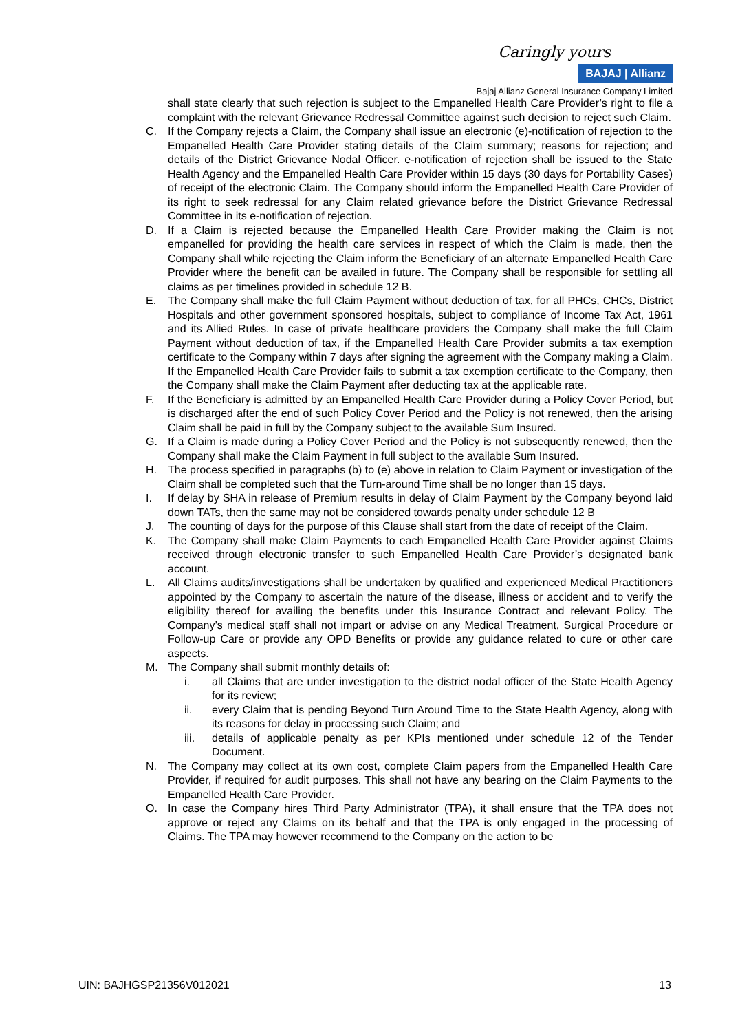Caringly yours
BAJAJ | Allianz
Bajaj Allianz General Insurance Company Limited
shall state clearly that such rejection is subject to the Empanelled Health Care Provider’s right to file a complaint with the relevant Grievance Redressal Committee against such decision to reject such Claim.
C. If the Company rejects a Claim, the Company shall issue an electronic (e)-notification of rejection to the Empanelled Health Care Provider stating details of the Claim summary; reasons for rejection; and details of the District Grievance Nodal Officer. e-notification of rejection shall be issued to the State Health Agency and the Empanelled Health Care Provider within 15 days (30 days for Portability Cases) of receipt of the electronic Claim. The Company should inform the Empanelled Health Care Provider of its right to seek redressal for any Claim related grievance before the District Grievance Redressal Committee in its e-notification of rejection.
D. If a Claim is rejected because the Empanelled Health Care Provider making the Claim is not empanelled for providing the health care services in respect of which the Claim is made, then the Company shall while rejecting the Claim inform the Beneficiary of an alternate Empanelled Health Care Provider where the benefit can be availed in future. The Company shall be responsible for settling all claims as per timelines provided in schedule 12 B.
E. The Company shall make the full Claim Payment without deduction of tax, for all PHCs, CHCs, District Hospitals and other government sponsored hospitals, subject to compliance of Income Tax Act, 1961 and its Allied Rules. In case of private healthcare providers the Company shall make the full Claim Payment without deduction of tax, if the Empanelled Health Care Provider submits a tax exemption certificate to the Company within 7 days after signing the agreement with the Company making a Claim. If the Empanelled Health Care Provider fails to submit a tax exemption certificate to the Company, then the Company shall make the Claim Payment after deducting tax at the applicable rate.
F. If the Beneficiary is admitted by an Empanelled Health Care Provider during a Policy Cover Period, but is discharged after the end of such Policy Cover Period and the Policy is not renewed, then the arising Claim shall be paid in full by the Company subject to the available Sum Insured.
G. If a Claim is made during a Policy Cover Period and the Policy is not subsequently renewed, then the Company shall make the Claim Payment in full subject to the available Sum Insured.
H. The process specified in paragraphs (b) to (e) above in relation to Claim Payment or investigation of the Claim shall be completed such that the Turn-around Time shall be no longer than 15 days.
I. If delay by SHA in release of Premium results in delay of Claim Payment by the Company beyond laid down TATs, then the same may not be considered towards penalty under schedule 12 B
J. The counting of days for the purpose of this Clause shall start from the date of receipt of the Claim.
K. The Company shall make Claim Payments to each Empanelled Health Care Provider against Claims received through electronic transfer to such Empanelled Health Care Provider’s designated bank account.
L. All Claims audits/investigations shall be undertaken by qualified and experienced Medical Practitioners appointed by the Company to ascertain the nature of the disease, illness or accident and to verify the eligibility thereof for availing the benefits under this Insurance Contract and relevant Policy. The Company’s medical staff shall not impart or advise on any Medical Treatment, Surgical Procedure or Follow-up Care or provide any OPD Benefits or provide any guidance related to cure or other care aspects.
M. The Company shall submit monthly details of:
i. all Claims that are under investigation to the district nodal officer of the State Health Agency for its review;
ii. every Claim that is pending Beyond Turn Around Time to the State Health Agency, along with its reasons for delay in processing such Claim; and
iii. details of applicable penalty as per KPIs mentioned under schedule 12 of the Tender Document.
N. The Company may collect at its own cost, complete Claim papers from the Empanelled Health Care Provider, if required for audit purposes. This shall not have any bearing on the Claim Payments to the Empanelled Health Care Provider.
O. In case the Company hires Third Party Administrator (TPA), it shall ensure that the TPA does not approve or reject any Claims on its behalf and that the TPA is only engaged in the processing of Claims. The TPA may however recommend to the Company on the action to be
UIN: BAJHGSP21356V012021 13